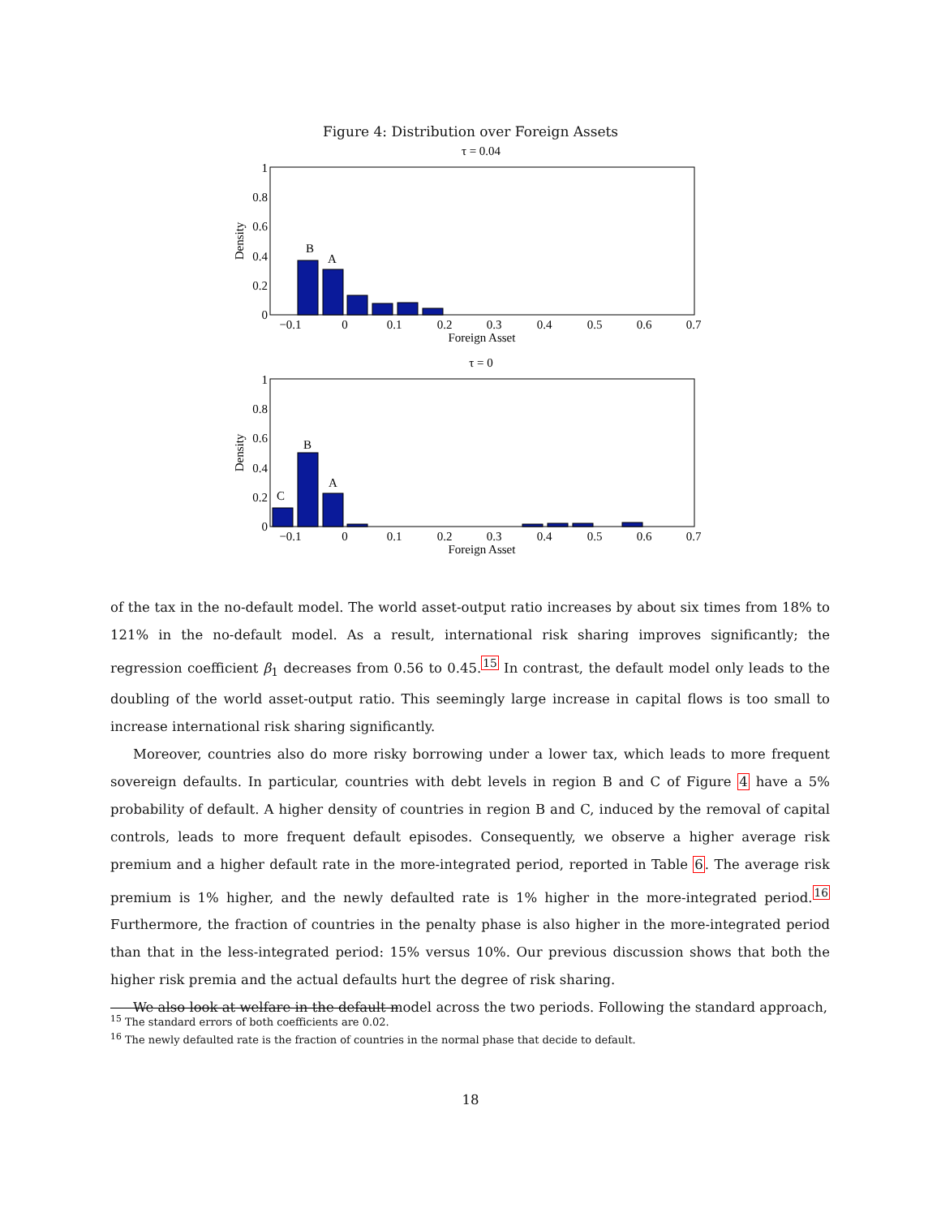Figure 4: Distribution over Foreign Assets
τ = 0.04
1
0.8
0.6
0.4
0.2
0
Density
B
A
−0.1
0
0.1
0.2
0.3
0.4
0.5
0.6
0.7
Foreign Asset
τ = 0
1
0.8
0.6
0.4
0.2
0
Density
C
B
A
−0.1
0
0.1
0.2
0.3
0.4
0.5
0.6
0.7
Foreign Asset
of the tax in the no-default model. The world asset-output ratio increases by about six times from 18% to 121% in the no-default model. As a result, international risk sharing improves significantly; the regression coefficient β<sub>1</sub> decreases from 0.56 to 0.45.<sup>15</sup> In contrast, the default model only leads to the doubling of the world asset-output ratio. This seemingly large increase in capital flows is too small to increase international risk sharing significantly.
Moreover, countries also do more risky borrowing under a lower tax, which leads to more frequent sovereign defaults. In particular, countries with debt levels in region B and C of Figure 4 have a 5% probability of default. A higher density of countries in region B and C, induced by the removal of capital controls, leads to more frequent default episodes. Consequently, we observe a higher average risk premium and a higher default rate in the more-integrated period, reported in Table 6. The average risk premium is 1% higher, and the newly defaulted rate is 1% higher in the more-integrated period.<sup>16</sup> Furthermore, the fraction of countries in the penalty phase is also higher in the more-integrated period than that in the less-integrated period: 15% versus 10%. Our previous discussion shows that both the higher risk premia and the actual defaults hurt the degree of risk sharing.
We also look at welfare in the default model across the two periods. Following the standard approach,
<sup>15</sup> The standard errors of both coefficients are 0.02.
<sup>16</sup> The newly defaulted rate is the fraction of countries in the normal phase that decide to default.
18